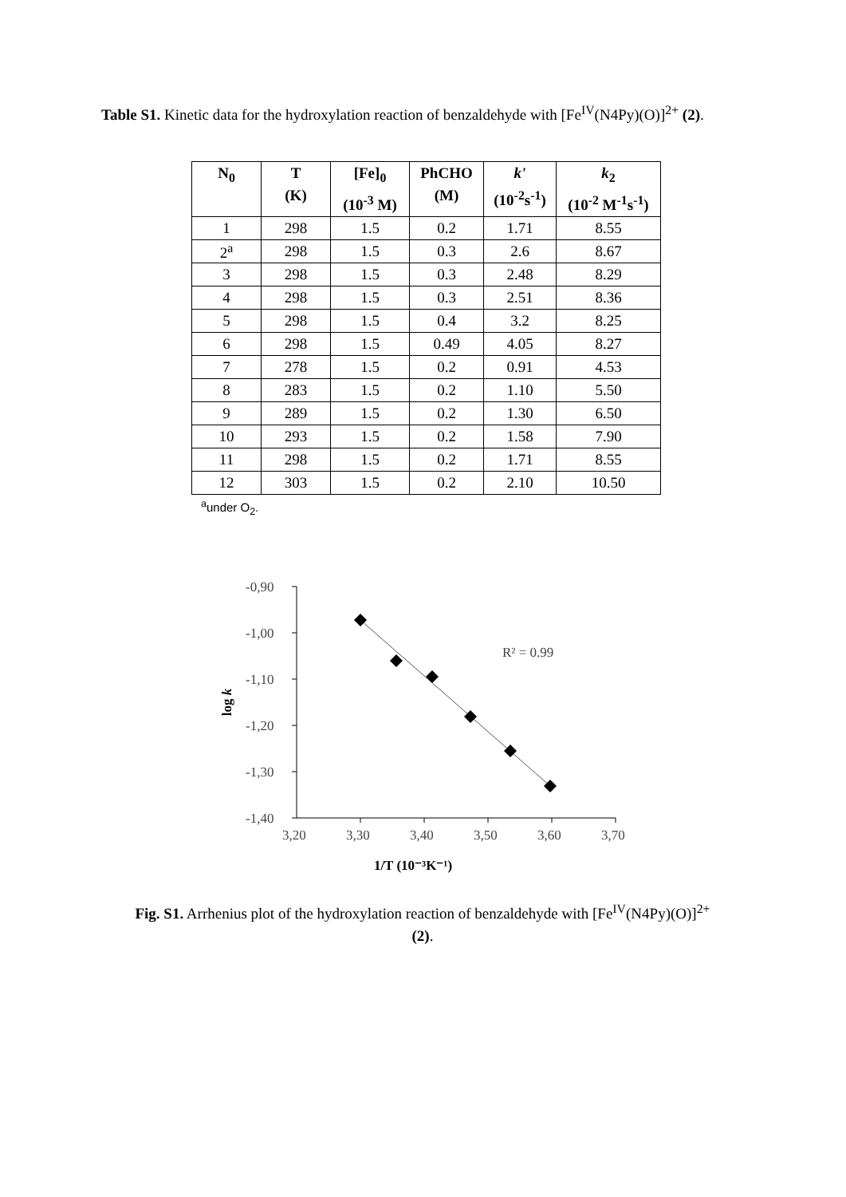Table S1. Kinetic data for the hydroxylation reaction of benzaldehyde with [Fe<sup>IV</sup>(N4Py)(O)]<sup>2+</sup> (2).
| N<sub>0</sub> | T (K) | [Fe]<sub>0</sub> (10<sup>-3</sup> M) | PhCHO (M) | k' (10<sup>-2</sup>s<sup>-1</sup>) | k<sub>2</sub> (10<sup>-2</sup> M<sup>-1</sup>s<sup>-1</sup>) |
| --- | --- | --- | --- | --- | --- |
| 1 | 298 | 1.5 | 0.2 | 1.71 | 8.55 |
| 2<sup>a</sup> | 298 | 1.5 | 0.3 | 2.6 | 8.67 |
| 3 | 298 | 1.5 | 0.3 | 2.48 | 8.29 |
| 4 | 298 | 1.5 | 0.3 | 2.51 | 8.36 |
| 5 | 298 | 1.5 | 0.4 | 3.2 | 8.25 |
| 6 | 298 | 1.5 | 0.49 | 4.05 | 8.27 |
| 7 | 278 | 1.5 | 0.2 | 0.91 | 4.53 |
| 8 | 283 | 1.5 | 0.2 | 1.10 | 5.50 |
| 9 | 289 | 1.5 | 0.2 | 1.30 | 6.50 |
| 10 | 293 | 1.5 | 0.2 | 1.58 | 7.90 |
| 11 | 298 | 1.5 | 0.2 | 1.71 | 8.55 |
| 12 | 303 | 1.5 | 0.2 | 2.10 | 10.50 |
<sup>a</sup> under O<sub>2</sub>.
-0,90
-1,00
-1,10
-1,20
-1,30
-1,40
3,20
3,30
3,40
3,50
3,60
3,70
R² = 0.99
1/T (10⁻³K⁻¹)
log k
Fig. S1. Arrhenius plot of the hydroxylation reaction of benzaldehyde with [Fe<sup>IV</sup>(N4Py)(O)]<sup>2+</sup>
(2).